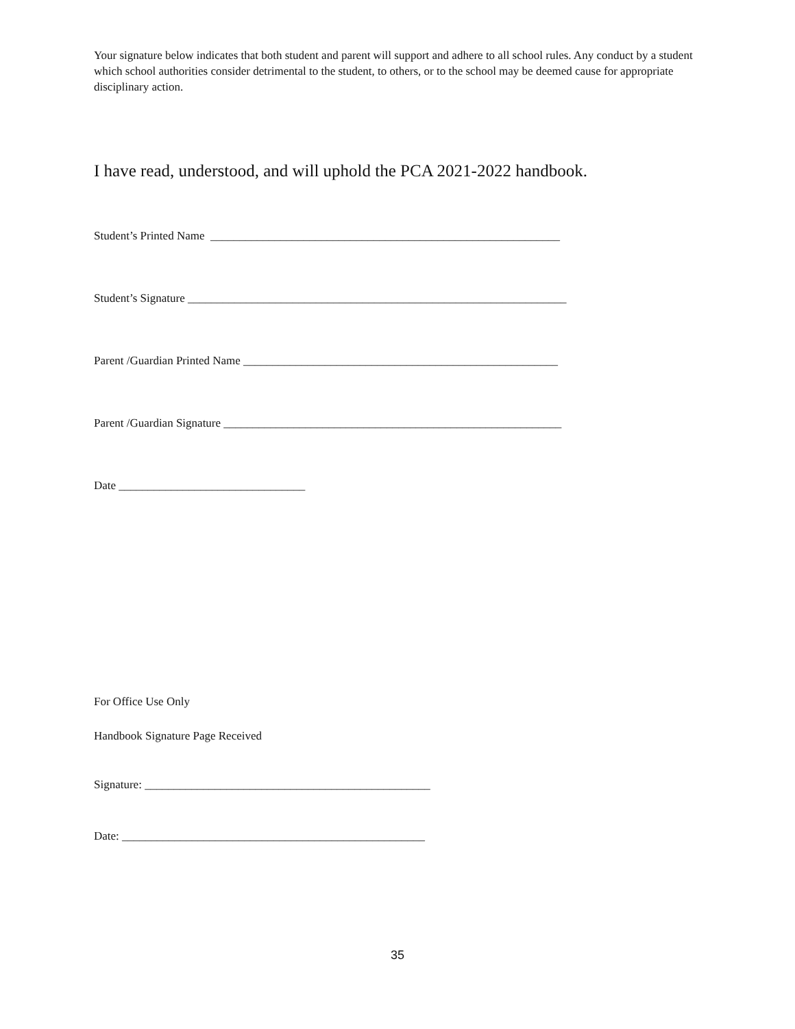Your signature below indicates that both student and parent will support and adhere to all school rules. Any conduct by a student which school authorities consider detrimental to the student, to others, or to the school may be deemed cause for appropriate disciplinary action.
I have read, understood, and will uphold the PCA 2021-2022 handbook.
Student’s Printed Name ____________________________________________________________
Student’s Signature _________________________________________________________________
Parent /Guardian Printed Name ______________________________________________________
Parent /Guardian Signature __________________________________________________________
Date ________________________________
For Office Use Only
Handbook Signature Page Received
Signature: _________________________________________________
Date: ____________________________________________________
35